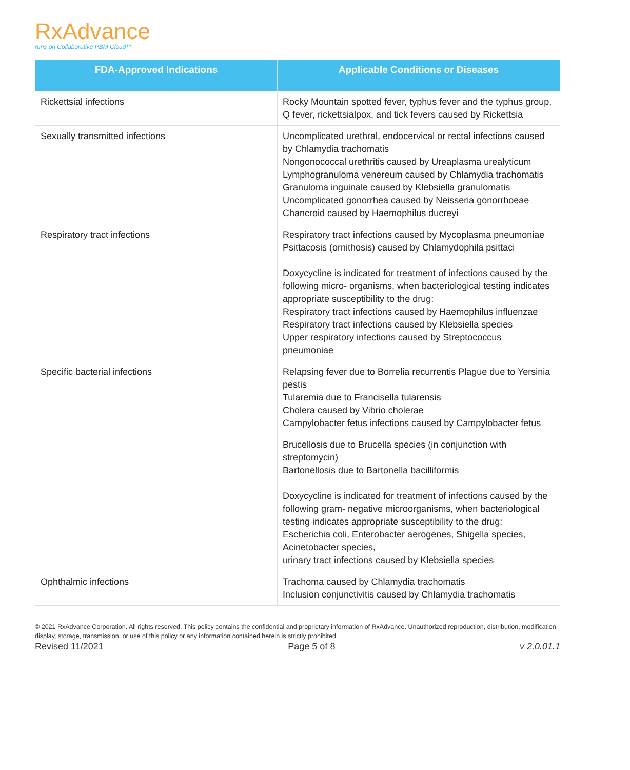RxAdvance
runs on Collaborative PBM Cloud™
| FDA-Approved Indications | Applicable Conditions or Diseases |
| --- | --- |
| Rickettsial infections | Rocky Mountain spotted fever, typhus fever and the typhus group, Q fever, rickettsialpox, and tick fevers caused by Rickettsia |
| Sexually transmitted infections | Uncomplicated urethral, endocervical or rectal infections caused by Chlamydia trachomatis Nongonococcal urethritis caused by Ureaplasma urealyticum Lymphogranuloma venereum caused by Chlamydia trachomatis Granuloma inguinale caused by Klebsiella granulomatis Uncomplicated gonorrhea caused by Neisseria gonorrhoeae Chancroid caused by Haemophilus ducreyi |
| Respiratory tract infections | Respiratory tract infections caused by Mycoplasma pneumoniae Psittacosis (ornithosis) caused by Chlamydophila psittaci Doxycycline is indicated for treatment of infections caused by the following micro- organisms, when bacteriological testing indicates appropriate susceptibility to the drug: Respiratory tract infections caused by Haemophilus influenzae Respiratory tract infections caused by Klebsiella species Upper respiratory infections caused by Streptococcus pneumoniae |
| Specific bacterial infections | Relapsing fever due to Borrelia recurrentis Plague due to Yersinia pestis Tularemia due to Francisella tularensis Cholera caused by Vibrio cholerae Campylobacter fetus infections caused by Campylobacter fetus |
| | Brucellosis due to Brucella species (in conjunction with streptomycin) Bartonellosis due to Bartonella bacilliformis Doxycycline is indicated for treatment of infections caused by the following gram- negative microorganisms, when bacteriological testing indicates appropriate susceptibility to the drug: Escherichia coli, Enterobacter aerogenes, Shigella species, Acinetobacter species, urinary tract infections caused by Klebsiella species |
| Ophthalmic infections | Trachoma caused by Chlamydia trachomatis Inclusion conjunctivitis caused by Chlamydia trachomatis |
© 2021 RxAdvance Corporation. All rights reserved. This policy contains the confidential and proprietary information of RxAdvance. Unauthorized reproduction, distribution, modification, display, storage, transmission, or use of this policy or any information contained herein is strictly prohibited.
Revised 11/2021 Page 5 of 8 v 2.0.01.1